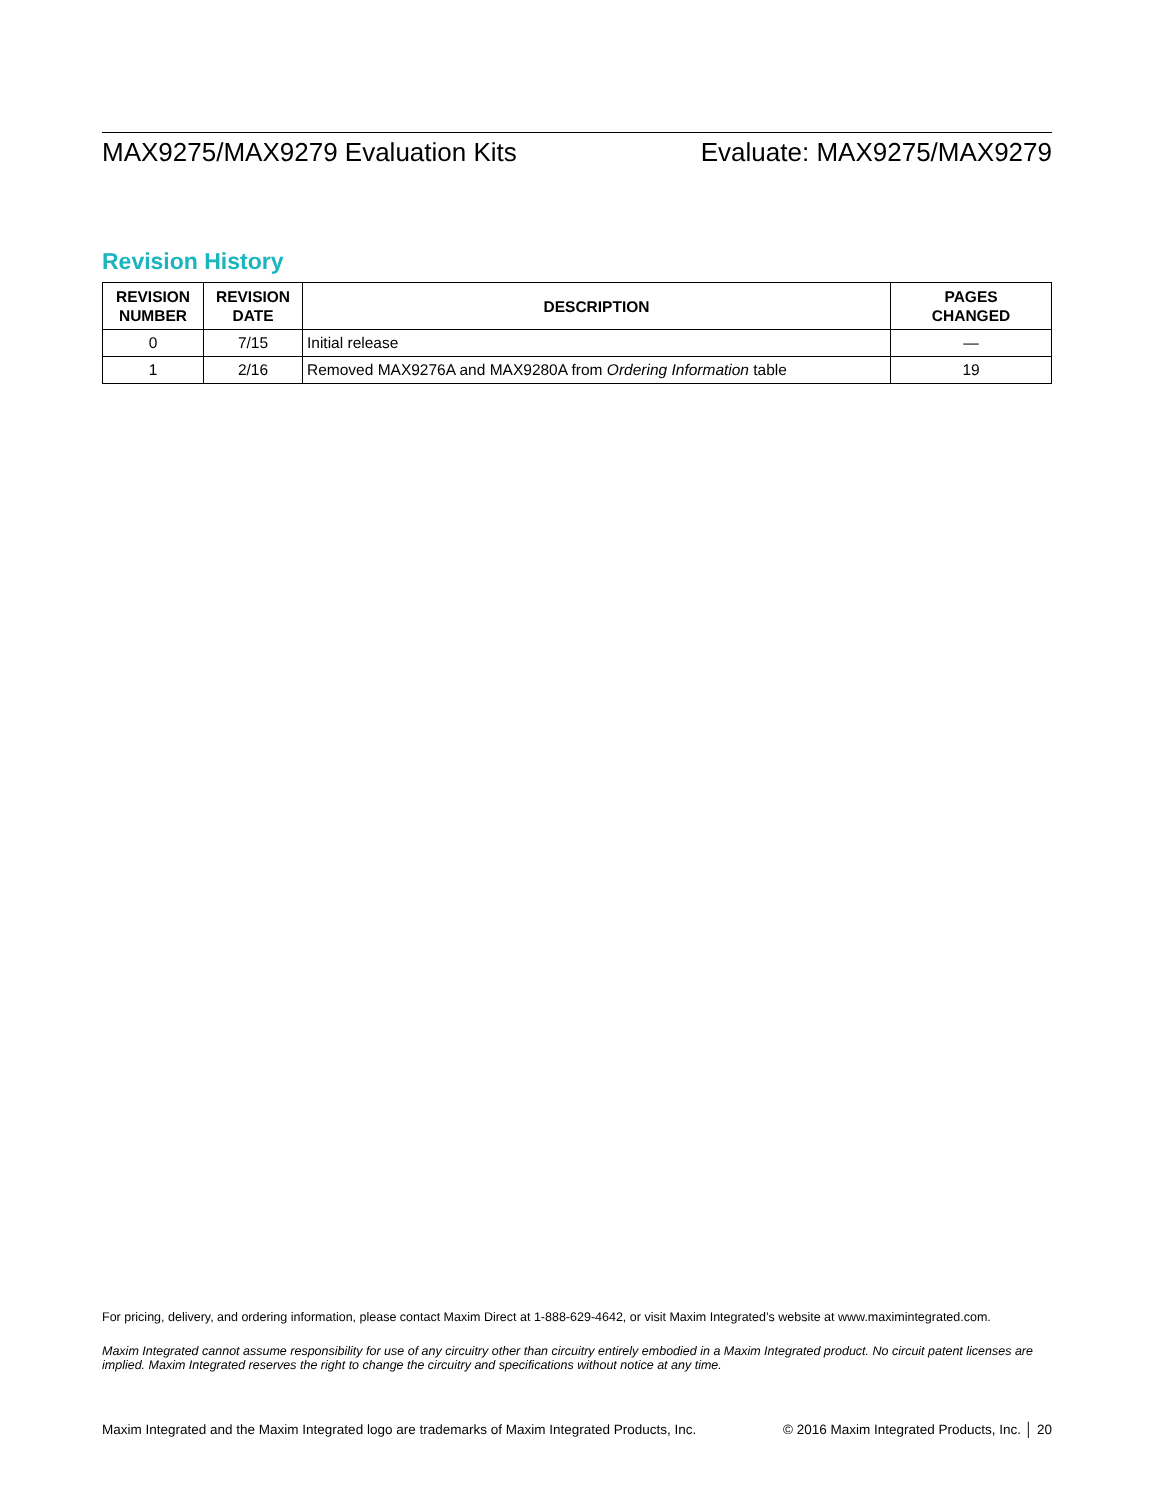MAX9275/MAX9279 Evaluation Kits Evaluate: MAX9275/MAX9279
Revision History
| REVISION NUMBER | REVISION DATE | DESCRIPTION | PAGES CHANGED |
| --- | --- | --- | --- |
| 0 | 7/15 | Initial release | — |
| 1 | 2/16 | Removed MAX9276A and MAX9280A from Ordering Information table | 19 |
For pricing, delivery, and ordering information, please contact Maxim Direct at 1-888-629-4642, or visit Maxim Integrated’s website at www.maximintegrated.com.
Maxim Integrated cannot assume responsibility for use of any circuitry other than circuitry entirely embodied in a Maxim Integrated product. No circuit patent licenses are implied. Maxim Integrated reserves the right to change the circuitry and specifications without notice at any time.
Maxim Integrated and the Maxim Integrated logo are trademarks of Maxim Integrated Products, Inc. © 2016 Maxim Integrated Products, Inc. │ 20